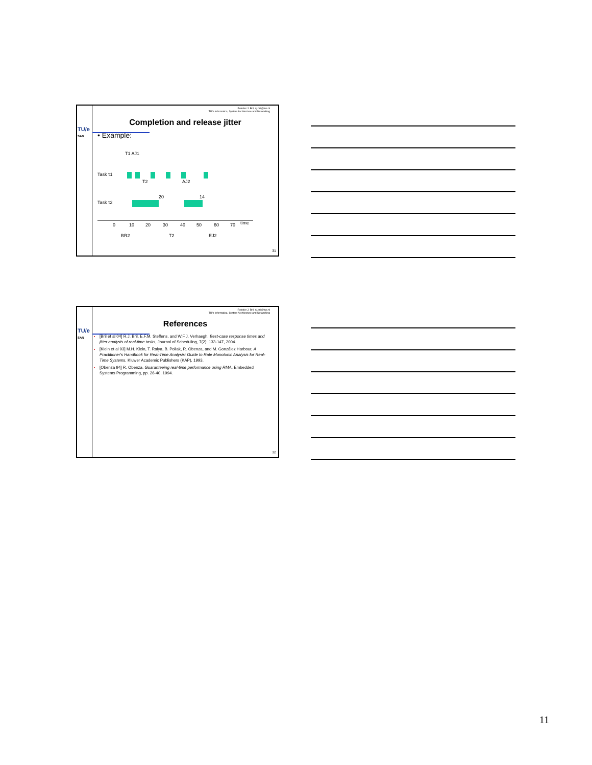TU/e
SAN
Reinder J. Bril, r.j.bril@tue.nl
TU/e Informatica, System Architecture and Networking
Completion and release jitter
• Example:
Task τ1
Task τ2
0
10
20
30
40
50
60
70
time
BR2
T2
EJ2
20
14
T1 AJ1
T2
AJ2
31
TU/e
SAN
Reinder J. Bril, r.j.bril@tue.nl
TU/e Informatica, System Architecture and Networking
References
[Bril et al 04] R.J. Bril, E.F.M. Steffens, and W.F.J. Verhaegh, Best-case response times and jitter analysis of real-time tasks, Journal of Scheduling, 7(2): 133-147, 2004.
[Klein et al 93] M.H. Klein, T. Ralya, B. Pollak, R. Obenza, and M. González Harbour, A Practitioner's Handbook for Real-Time Analysis: Guide to Rate Monotonic Analysis for Real-Time Systems, Kluwer Academic Publishers (KAP), 1993.
[Obenza 94] R. Obenza, Guaranteeing real-time performance using RMA, Embedded Systems Programming, pp. 26-40, 1994.
32
11